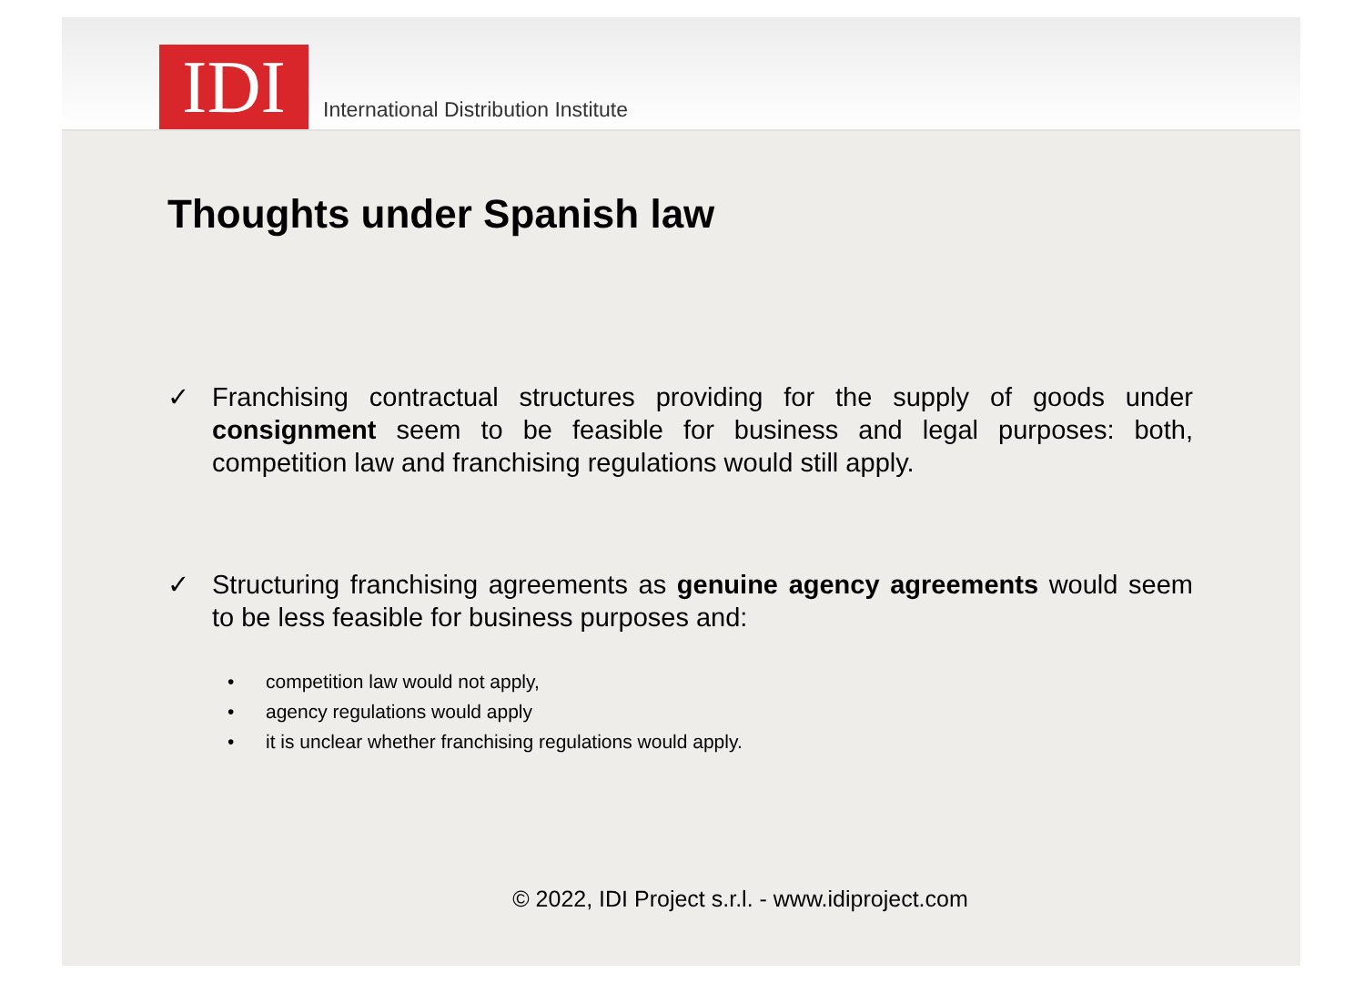IDI
International Distribution Institute
Thoughts under Spanish law
✓ Franchising contractual structures providing for the supply of goods under consignment seem to be feasible for business and legal purposes: both, competition law and franchising regulations would still apply.
✓ Structuring franchising agreements as genuine agency agreements would seem to be less feasible for business purposes and:
• competition law would not apply,
• agency regulations would apply
• it is unclear whether franchising regulations would apply.
© 2022, IDI Project s.r.l. - www.idiproject.com